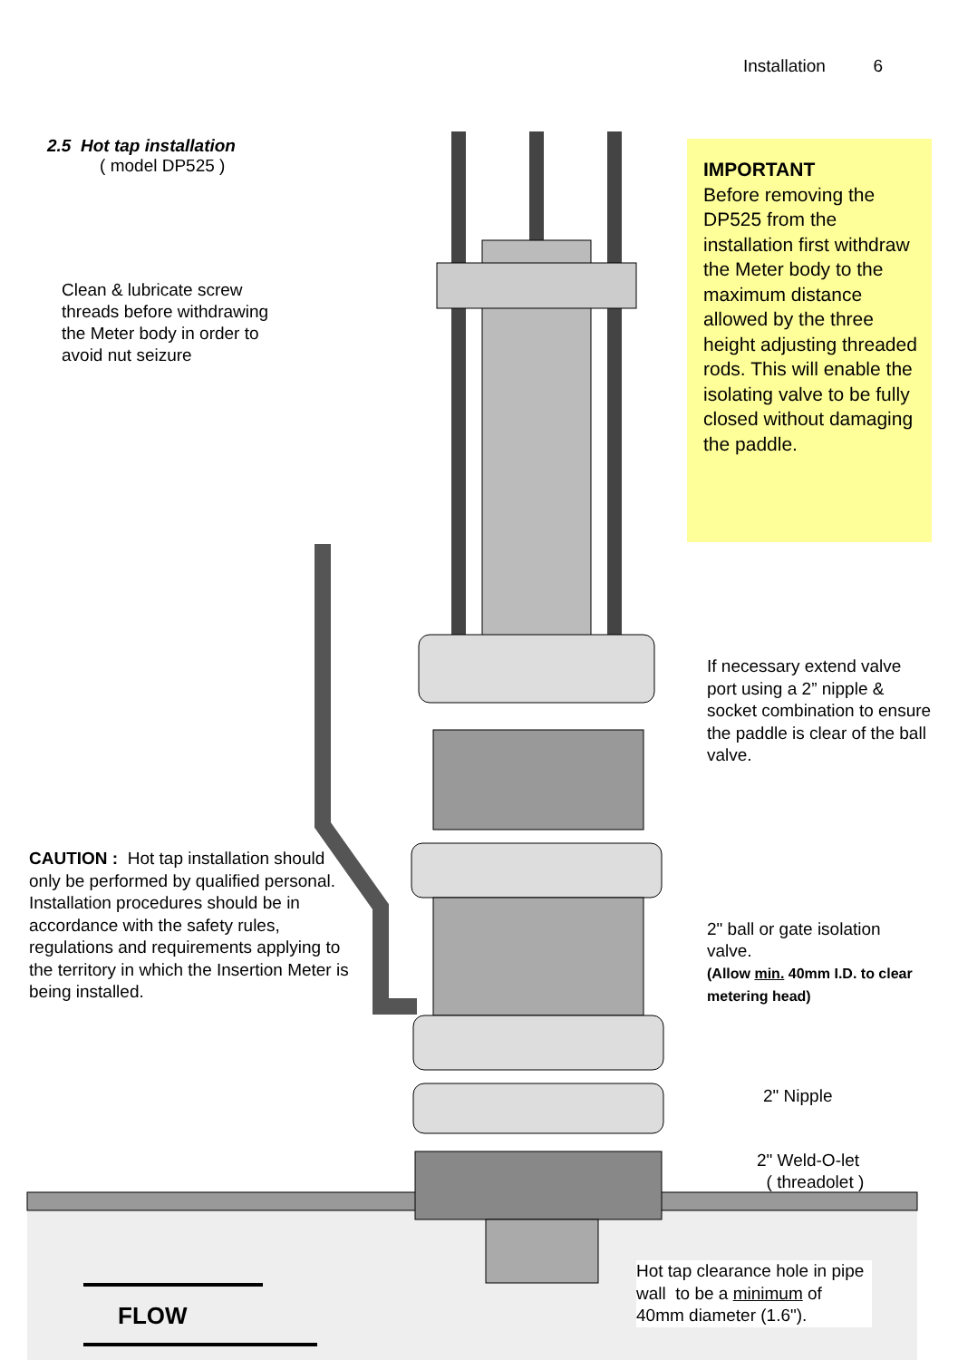Installation 6
2.5 Hot tap installation
( model DP525 )
Clean & lubricate screw threads before withdrawing the Meter body in order to avoid nut seizure
IMPORTANT
Before removing the DP525 from the installation first withdraw the Meter body to the maximum distance allowed by the three height adjusting threaded rods. This will enable the isolating valve to be fully closed without damaging the paddle.
If necessary extend valve port using a 2” nipple & socket combination to ensure the paddle is clear of the ball valve.
CAUTION : Hot tap installation should only be performed by qualified personal. Installation procedures should be in accordance with the safety rules, regulations and requirements applying to the territory in which the Insertion Meter is being installed.
2" ball or gate isolation valve.
(Allow min. 40mm I.D. to clear metering head)
2" Nipple
2" Weld-O-let
( threadolet )
Hot tap clearance hole in pipe wall to be a minimum of 40mm diameter (1.6").
FLOW